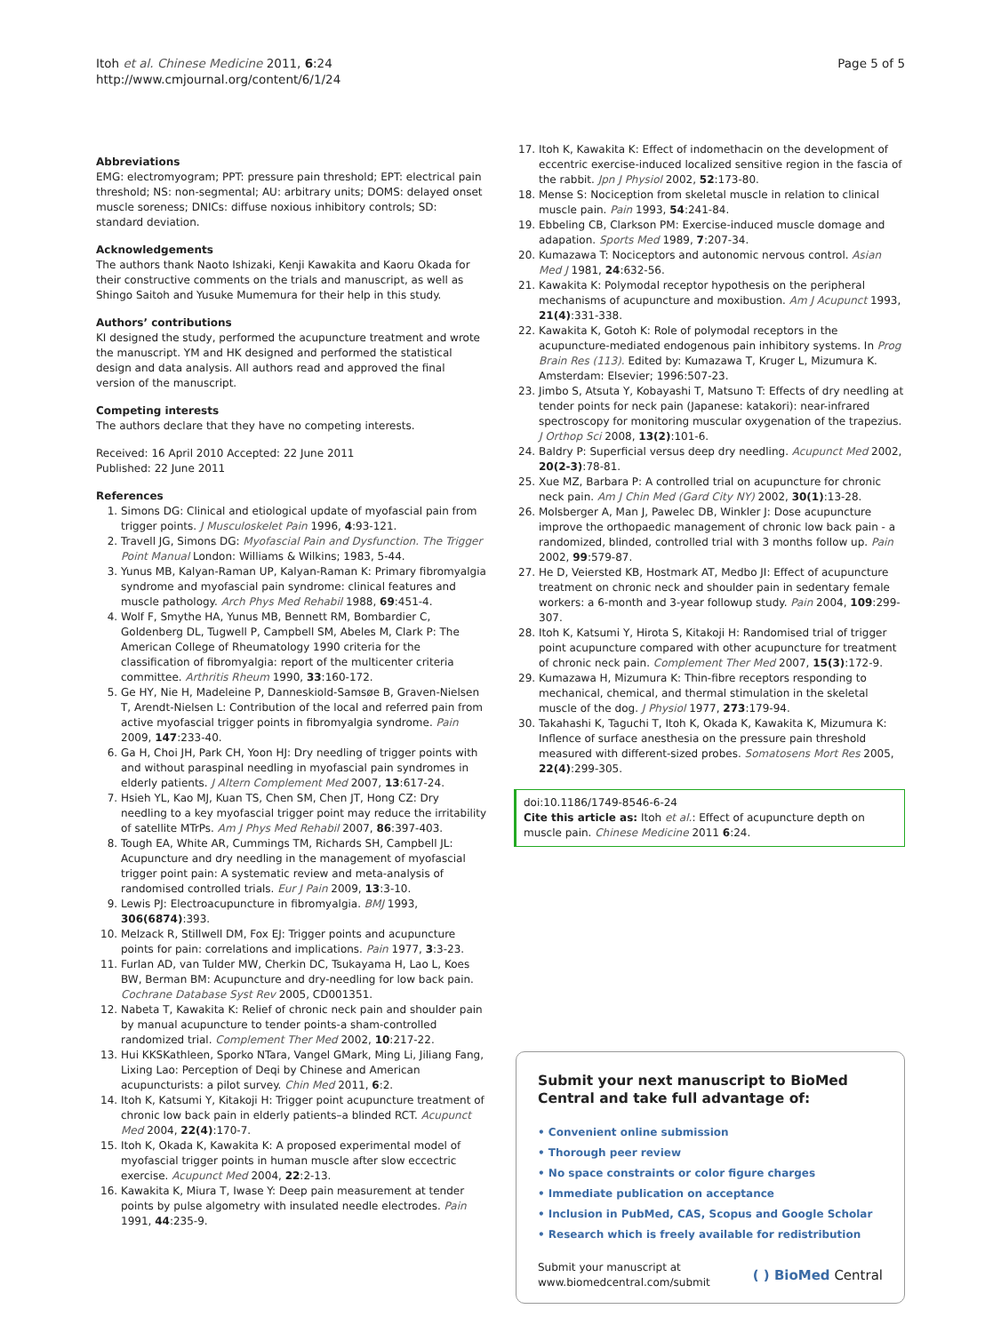Itoh et al. Chinese Medicine 2011, 6:24
http://www.cmjournal.org/content/6/1/24
Page 5 of 5
Abbreviations
EMG: electromyogram; PPT: pressure pain threshold; EPT: electrical pain threshold; NS: non-segmental; AU: arbitrary units; DOMS: delayed onset muscle soreness; DNICs: diffuse noxious inhibitory controls; SD: standard deviation.
Acknowledgements
The authors thank Naoto Ishizaki, Kenji Kawakita and Kaoru Okada for their constructive comments on the trials and manuscript, as well as Shingo Saitoh and Yusuke Mumemura for their help in this study.
Authors’ contributions
KI designed the study, performed the acupuncture treatment and wrote the manuscript. YM and HK designed and performed the statistical design and data analysis. All authors read and approved the final version of the manuscript.
Competing interests
The authors declare that they have no competing interests.
Received: 16 April 2010 Accepted: 22 June 2011
Published: 22 June 2011
References
1. Simons DG: Clinical and etiological update of myofascial pain from trigger points. J Musculoskelet Pain 1996, 4:93-121.
2. Travell JG, Simons DG: Myofascial Pain and Dysfunction. The Trigger Point Manual London: Williams & Wilkins; 1983, 5-44.
3. Yunus MB, Kalyan-Raman UP, Kalyan-Raman K: Primary fibromyalgia syndrome and myofascial pain syndrome: clinical features and muscle pathology. Arch Phys Med Rehabil 1988, 69:451-4.
4. Wolf F, Smythe HA, Yunus MB, Bennett RM, Bombardier C, Goldenberg DL, Tugwell P, Campbell SM, Abeles M, Clark P: The American College of Rheumatology 1990 criteria for the classification of fibromyalgia: report of the multicenter criteria committee. Arthritis Rheum 1990, 33:160-172.
5. Ge HY, Nie H, Madeleine P, Danneskiold-Samsøe B, Graven-Nielsen T, Arendt-Nielsen L: Contribution of the local and referred pain from active myofascial trigger points in fibromyalgia syndrome. Pain 2009, 147:233-40.
6. Ga H, Choi JH, Park CH, Yoon HJ: Dry needling of trigger points with and without paraspinal needling in myofascial pain syndromes in elderly patients. J Altern Complement Med 2007, 13:617-24.
7. Hsieh YL, Kao MJ, Kuan TS, Chen SM, Chen JT, Hong CZ: Dry needling to a key myofascial trigger point may reduce the irritability of satellite MTrPs. Am J Phys Med Rehabil 2007, 86:397-403.
8. Tough EA, White AR, Cummings TM, Richards SH, Campbell JL: Acupuncture and dry needling in the management of myofascial trigger point pain: A systematic review and meta-analysis of randomised controlled trials. Eur J Pain 2009, 13:3-10.
9. Lewis PJ: Electroacupuncture in fibromyalgia. BMJ 1993, 306(6874):393.
10. Melzack R, Stillwell DM, Fox EJ: Trigger points and acupuncture points for pain: correlations and implications. Pain 1977, 3:3-23.
11. Furlan AD, van Tulder MW, Cherkin DC, Tsukayama H, Lao L, Koes BW, Berman BM: Acupuncture and dry-needling for low back pain. Cochrane Database Syst Rev 2005, CD001351.
12. Nabeta T, Kawakita K: Relief of chronic neck pain and shoulder pain by manual acupuncture to tender points-a sham-controlled randomized trial. Complement Ther Med 2002, 10:217-22.
13. Hui KKSKathleen, Sporko NTara, Vangel GMark, Ming Li, Jiliang Fang, Lixing Lao: Perception of Deqi by Chinese and American acupuncturists: a pilot survey. Chin Med 2011, 6:2.
14. Itoh K, Katsumi Y, Kitakoji H: Trigger point acupuncture treatment of chronic low back pain in elderly patients–a blinded RCT. Acupunct Med 2004, 22(4):170-7.
15. Itoh K, Okada K, Kawakita K: A proposed experimental model of myofascial trigger points in human muscle after slow eccectric exercise. Acupunct Med 2004, 22:2-13.
16. Kawakita K, Miura T, Iwase Y: Deep pain measurement at tender points by pulse algometry with insulated needle electrodes. Pain 1991, 44:235-9.
17. Itoh K, Kawakita K: Effect of indomethacin on the development of eccentric exercise-induced localized sensitive region in the fascia of the rabbit. Jpn J Physiol 2002, 52:173-80.
18. Mense S: Nociception from skeletal muscle in relation to clinical muscle pain. Pain 1993, 54:241-84.
19. Ebbeling CB, Clarkson PM: Exercise-induced muscle domage and adapation. Sports Med 1989, 7:207-34.
20. Kumazawa T: Nociceptors and autonomic nervous control. Asian Med J 1981, 24:632-56.
21. Kawakita K: Polymodal receptor hypothesis on the peripheral mechanisms of acupuncture and moxibustion. Am J Acupunct 1993, 21(4):331-338.
22. Kawakita K, Gotoh K: Role of polymodal receptors in the acupuncture-mediated endogenous pain inhibitory systems. In Prog Brain Res (113). Edited by: Kumazawa T, Kruger L, Mizumura K. Amsterdam: Elsevier; 1996:507-23.
23. Jimbo S, Atsuta Y, Kobayashi T, Matsuno T: Effects of dry needling at tender points for neck pain (Japanese: katakori): near-infrared spectroscopy for monitoring muscular oxygenation of the trapezius. J Orthop Sci 2008, 13(2):101-6.
24. Baldry P: Superficial versus deep dry needling. Acupunct Med 2002, 20(2-3):78-81.
25. Xue MZ, Barbara P: A controlled trial on acupuncture for chronic neck pain. Am J Chin Med (Gard City NY) 2002, 30(1):13-28.
26. Molsberger A, Man J, Pawelec DB, Winkler J: Dose acupuncture improve the orthopaedic management of chronic low back pain - a randomized, blinded, controlled trial with 3 months follow up. Pain 2002, 99:579-87.
27. He D, Veiersted KB, Hostmark AT, Medbo JI: Effect of acupuncture treatment on chronic neck and shoulder pain in sedentary female workers: a 6-month and 3-year followup study. Pain 2004, 109:299-307.
28. Itoh K, Katsumi Y, Hirota S, Kitakoji H: Randomised trial of trigger point acupuncture compared with other acupuncture for treatment of chronic neck pain. Complement Ther Med 2007, 15(3):172-9.
29. Kumazawa H, Mizumura K: Thin-fibre receptors responding to mechanical, chemical, and thermal stimulation in the skeletal muscle of the dog. J Physiol 1977, 273:179-94.
30. Takahashi K, Taguchi T, Itoh K, Okada K, Kawakita K, Mizumura K: Inflence of surface anesthesia on the pressure pain threshold measured with different-sized probes. Somatosens Mort Res 2005, 22(4):299-305.
doi:10.1186/1749-8546-6-24
Cite this article as: Itoh et al.: Effect of acupuncture depth on muscle pain. Chinese Medicine 2011 6:24.
Submit your next manuscript to BioMed Central and take full advantage of:
• Convenient online submission
• Thorough peer review
• No space constraints or color figure charges
• Immediate publication on acceptance
• Inclusion in PubMed, CAS, Scopus and Google Scholar
• Research which is freely available for redistribution
Submit your manuscript at
www.biomedcentral.com/submit
( ) BioMed Central